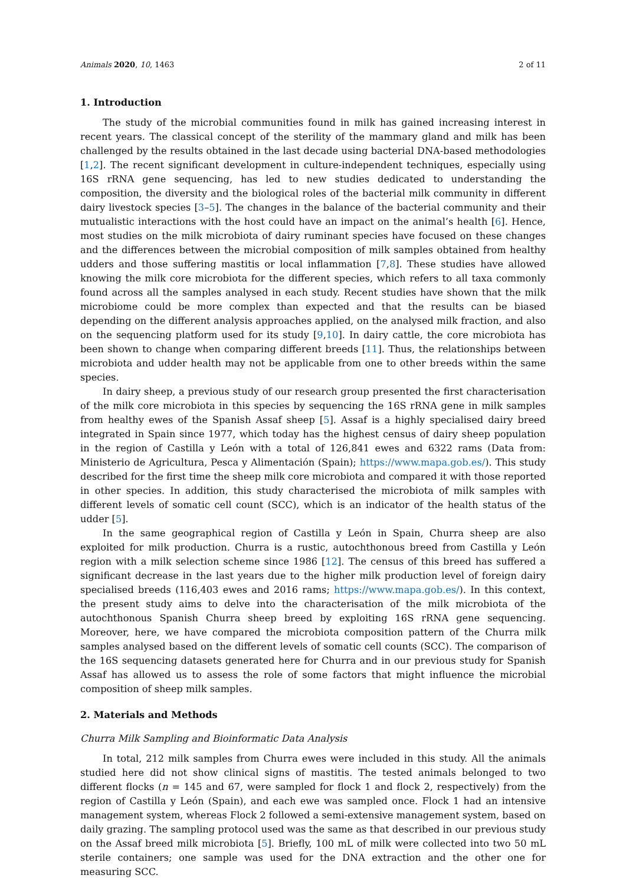Animals 2020, 10, 1463 2 of 11
1. Introduction
The study of the microbial communities found in milk has gained increasing interest in recent years. The classical concept of the sterility of the mammary gland and milk has been challenged by the results obtained in the last decade using bacterial DNA-based methodologies [1,2]. The recent significant development in culture-independent techniques, especially using 16S rRNA gene sequencing, has led to new studies dedicated to understanding the composition, the diversity and the biological roles of the bacterial milk community in different dairy livestock species [3–5]. The changes in the balance of the bacterial community and their mutualistic interactions with the host could have an impact on the animal’s health [6]. Hence, most studies on the milk microbiota of dairy ruminant species have focused on these changes and the differences between the microbial composition of milk samples obtained from healthy udders and those suffering mastitis or local inflammation [7,8]. These studies have allowed knowing the milk core microbiota for the different species, which refers to all taxa commonly found across all the samples analysed in each study. Recent studies have shown that the milk microbiome could be more complex than expected and that the results can be biased depending on the different analysis approaches applied, on the analysed milk fraction, and also on the sequencing platform used for its study [9,10]. In dairy cattle, the core microbiota has been shown to change when comparing different breeds [11]. Thus, the relationships between microbiota and udder health may not be applicable from one to other breeds within the same species.
In dairy sheep, a previous study of our research group presented the first characterisation of the milk core microbiota in this species by sequencing the 16S rRNA gene in milk samples from healthy ewes of the Spanish Assaf sheep [5]. Assaf is a highly specialised dairy breed integrated in Spain since 1977, which today has the highest census of dairy sheep population in the region of Castilla y León with a total of 126,841 ewes and 6322 rams (Data from: Ministerio de Agricultura, Pesca y Alimentación (Spain); https://www.mapa.gob.es/). This study described for the first time the sheep milk core microbiota and compared it with those reported in other species. In addition, this study characterised the microbiota of milk samples with different levels of somatic cell count (SCC), which is an indicator of the health status of the udder [5].
In the same geographical region of Castilla y León in Spain, Churra sheep are also exploited for milk production. Churra is a rustic, autochthonous breed from Castilla y León region with a milk selection scheme since 1986 [12]. The census of this breed has suffered a significant decrease in the last years due to the higher milk production level of foreign dairy specialised breeds (116,403 ewes and 2016 rams; https://www.mapa.gob.es/). In this context, the present study aims to delve into the characterisation of the milk microbiota of the autochthonous Spanish Churra sheep breed by exploiting 16S rRNA gene sequencing. Moreover, here, we have compared the microbiota composition pattern of the Churra milk samples analysed based on the different levels of somatic cell counts (SCC). The comparison of the 16S sequencing datasets generated here for Churra and in our previous study for Spanish Assaf has allowed us to assess the role of some factors that might influence the microbial composition of sheep milk samples.
2. Materials and Methods
Churra Milk Sampling and Bioinformatic Data Analysis
In total, 212 milk samples from Churra ewes were included in this study. All the animals studied here did not show clinical signs of mastitis. The tested animals belonged to two different flocks (n = 145 and 67, were sampled for flock 1 and flock 2, respectively) from the region of Castilla y León (Spain), and each ewe was sampled once. Flock 1 had an intensive management system, whereas Flock 2 followed a semi-extensive management system, based on daily grazing. The sampling protocol used was the same as that described in our previous study on the Assaf breed milk microbiota [5]. Briefly, 100 mL of milk were collected into two 50 mL sterile containers; one sample was used for the DNA extraction and the other one for measuring SCC.